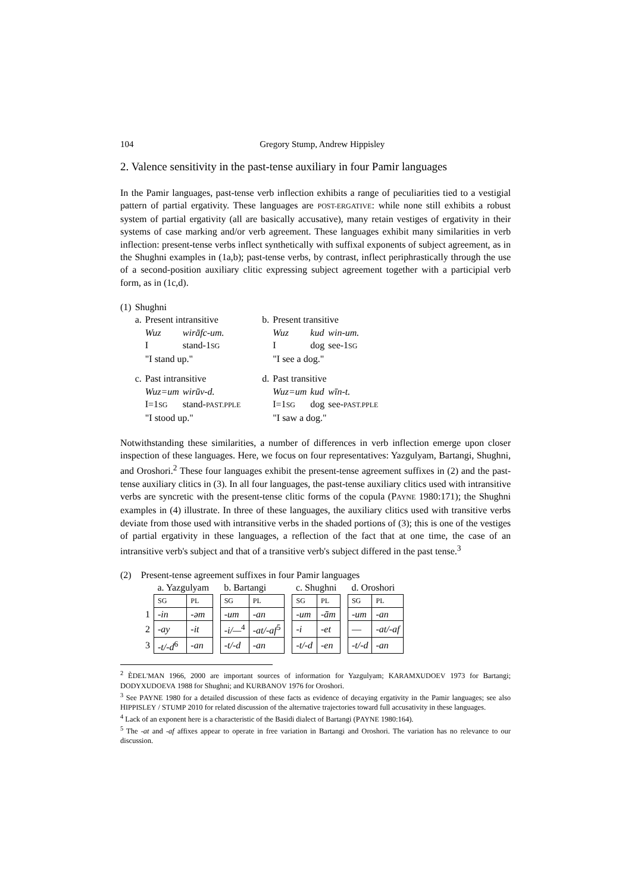104 Gregory Stump, Andrew Hippisley
2. Valence sensitivity in the past-tense auxiliary in four Pamir languages
In the Pamir languages, past-tense verb inflection exhibits a range of peculiarities tied to a vestigial pattern of partial ergativity. These languages are POST-ERGATIVE: while none still exhibits a robust system of partial ergativity (all are basically accusative), many retain vestiges of ergativity in their systems of case marking and/or verb agreement. These languages exhibit many similarities in verb inflection: present-tense verbs inflect synthetically with suffixal exponents of subject agreement, as in the Shughni examples in (1a,b); past-tense verbs, by contrast, inflect periphrastically through the use of a second-position auxiliary clitic expressing subject agreement together with a participial verb form, as in (1c,d).
| (1) | Shughni | | | | | | |
| | a. | Present intransitive | | b. | Present transitive | | |
| | | Wuz | wirāfc-um. | | Wuz | kud | win-um. |
| | | I | stand-1 SG | | I | dog | see-1 SG |
| | | "I stand up." | | | "I see a dog." | | |
| | c. | Past intransitive | | d. | Past transitive | | |
| | | Wuz=um | wirūv-d. | | Wuz=um | kud | wīn-t. |
| | | I=1 SG | stand- PAST.PPLE | | I=1 SG | dog | see- PAST.PPLE |
| | | "I stood up." | | | "I saw a dog." | | |
Notwithstanding these similarities, a number of differences in verb inflection emerge upon closer inspection of these languages. Here, we focus on four representatives: Yazgulyam, Bartangi, Shughni, and Oroshori.<sup>2</sup> These four languages exhibit the present-tense agreement suffixes in (2) and the past-tense auxiliary clitics in (3). In all four languages, the past-tense auxiliary clitics used with intransitive verbs are syncretic with the present-tense clitic forms of the copula (PAYNE 1980:171); the Shughni examples in (4) illustrate. In three of these languages, the auxiliary clitics used with transitive verbs deviate from those used with intransitive verbs in the shaded portions of (3); this is one of the vestiges of partial ergativity in these languages, a reflection of the fact that at one time, the case of an intransitive verb's subject and that of a transitive verb's subject differed in the past tense.<sup>3</sup>
(2) Present-tense agreement suffixes in four Pamir languages
| | a. Yazgulyam | | | b. Bartangi | | | c. Shughni | | | d. Oroshori | |
| | SG | PL | | SG | PL | | SG | PL | | SG | PL |
| 1 | -in | -əm | | -um | -an | | -um | -ām | | -um | -an |
| 2 | -ay | -it | | -i/—<sup>4</sup> | -at/-af<sup>5</sup> | | -i | -et | | — | -at/-af |
| 3 | -t/-d<sup>6</sup> | -an | | -t/-d | -an | | -t/-d | -en | | -t/-d | -an |
<sup>2</sup> ÈDEL'MAN 1966, 2000 are important sources of information for Yazgulyam; KARAMXUDOEV 1973 for Bartangi; DODYXUDOEVA 1988 for Shughni; and KURBANOV 1976 for Oroshori.
<sup>3</sup> See PAYNE 1980 for a detailed discussion of these facts as evidence of decaying ergativity in the Pamir languages; see also HIPPISLEY / STUMP 2010 for related discussion of the alternative trajectories toward full accusativity in these languages.
<sup>4</sup> Lack of an exponent here is a characteristic of the Basidi dialect of Bartangi (PAYNE 1980:164).
<sup>5</sup> The -at and -af affixes appear to operate in free variation in Bartangi and Oroshori. The variation has no relevance to our discussion.